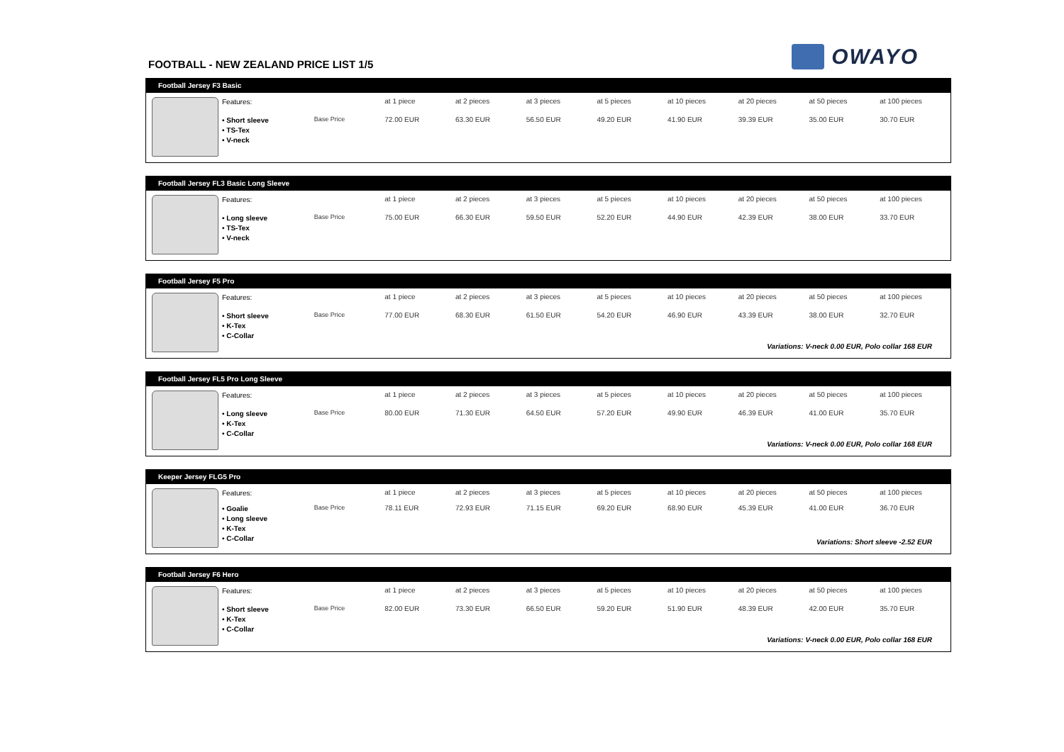FOOTBALL - NEW ZEALAND PRICE LIST 1/5
OWAYO
Football Jersey F3 Basic
| Features: | | at 1 piece | at 2 pieces | at 3 pieces | at 5 pieces | at 10 pieces | at 20 pieces | at 50 pieces | at 100 pieces |
| • Short sleeve • TS-Tex • V-neck | Base Price | 72.00 EUR | 63.30 EUR | 56.50 EUR | 49.20 EUR | 41.90 EUR | 39.39 EUR | 35.00 EUR | 30.70 EUR |
Football Jersey FL3 Basic Long Sleeve
| Features: | | at 1 piece | at 2 pieces | at 3 pieces | at 5 pieces | at 10 pieces | at 20 pieces | at 50 pieces | at 100 pieces |
| • Long sleeve • TS-Tex • V-neck | Base Price | 75.00 EUR | 66.30 EUR | 59.50 EUR | 52.20 EUR | 44.90 EUR | 42.39 EUR | 38.00 EUR | 33.70 EUR |
Football Jersey F5 Pro
| Features: | | at 1 piece | at 2 pieces | at 3 pieces | at 5 pieces | at 10 pieces | at 20 pieces | at 50 pieces | at 100 pieces |
| • Short sleeve • K-Tex • C-Collar | Base Price | 77.00 EUR | 68.30 EUR | 61.50 EUR | 54.20 EUR | 46.90 EUR | 43.39 EUR | 38.00 EUR | 32.70 EUR |
Variations: V-neck 0.00 EUR, Polo collar 168 EUR
Football Jersey FL5 Pro Long Sleeve
| Features: | | at 1 piece | at 2 pieces | at 3 pieces | at 5 pieces | at 10 pieces | at 20 pieces | at 50 pieces | at 100 pieces |
| • Long sleeve • K-Tex • C-Collar | Base Price | 80.00 EUR | 71.30 EUR | 64.50 EUR | 57.20 EUR | 49.90 EUR | 46.39 EUR | 41.00 EUR | 35.70 EUR |
Variations: V-neck 0.00 EUR, Polo collar 168 EUR
Keeper Jersey FLG5 Pro
| Features: | | at 1 piece | at 2 pieces | at 3 pieces | at 5 pieces | at 10 pieces | at 20 pieces | at 50 pieces | at 100 pieces |
| • Goalie • Long sleeve • K-Tex • C-Collar | Base Price | 78.11 EUR | 72.93 EUR | 71.15 EUR | 69.20 EUR | 68.90 EUR | 45.39 EUR | 41.00 EUR | 36.70 EUR |
Variations: Short sleeve -2.52 EUR
Football Jersey F6 Hero
| Features: | | at 1 piece | at 2 pieces | at 3 pieces | at 5 pieces | at 10 pieces | at 20 pieces | at 50 pieces | at 100 pieces |
| • Short sleeve • K-Tex • C-Collar | Base Price | 82.00 EUR | 73.30 EUR | 66.50 EUR | 59.20 EUR | 51.90 EUR | 48.39 EUR | 42.00 EUR | 35.70 EUR |
Variations: V-neck 0.00 EUR, Polo collar 168 EUR